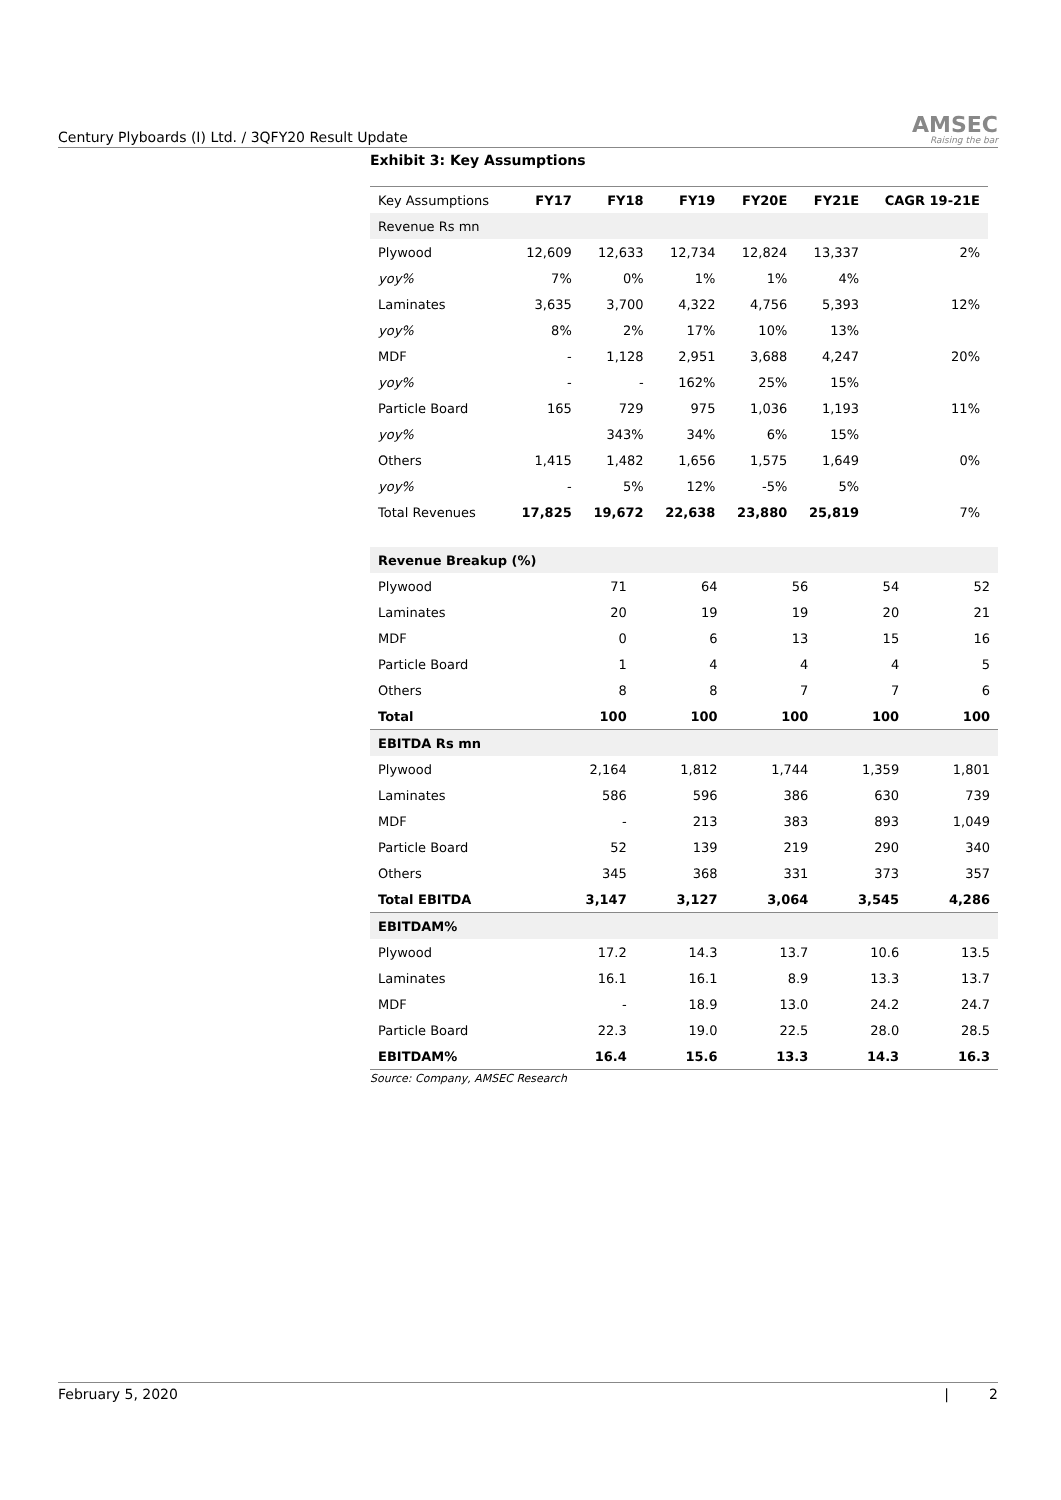Century Plyboards (I) Ltd. / 3QFY20 Result Update
AMSEC
Raising the bar
Exhibit 3: Key Assumptions
| Key Assumptions | FY17 | FY18 | FY19 | FY20E | FY21E | CAGR 19-21E |
| --- | --- | --- | --- | --- | --- | --- |
| Revenue Rs mn | | | | | | |
| Plywood | 12,609 | 12,633 | 12,734 | 12,824 | 13,337 | 2% |
| yoy% | 7% | 0% | 1% | 1% | 4% | |
| Laminates | 3,635 | 3,700 | 4,322 | 4,756 | 5,393 | 12% |
| yoy% | 8% | 2% | 17% | 10% | 13% | |
| MDF | - | 1,128 | 2,951 | 3,688 | 4,247 | 20% |
| yoy% | - | - | 162% | 25% | 15% | |
| Particle Board | 165 | 729 | 975 | 1,036 | 1,193 | 11% |
| yoy% | | 343% | 34% | 6% | 15% | |
| Others | 1,415 | 1,482 | 1,656 | 1,575 | 1,649 | 0% |
| yoy% | - | 5% | 12% | -5% | 5% | |
| Total Revenues | 17,825 | 19,672 | 22,638 | 23,880 | 25,819 | 7% |
| Revenue Breakup (%) | | | | | |
| Plywood | 71 | 64 | 56 | 54 | 52 |
| Laminates | 20 | 19 | 19 | 20 | 21 |
| MDF | 0 | 6 | 13 | 15 | 16 |
| Particle Board | 1 | 4 | 4 | 4 | 5 |
| Others | 8 | 8 | 7 | 7 | 6 |
| Total | 100 | 100 | 100 | 100 | 100 |
| EBITDA Rs mn | | | | | |
| Plywood | 2,164 | 1,812 | 1,744 | 1,359 | 1,801 |
| Laminates | 586 | 596 | 386 | 630 | 739 |
| MDF | - | 213 | 383 | 893 | 1,049 |
| Particle Board | 52 | 139 | 219 | 290 | 340 |
| Others | 345 | 368 | 331 | 373 | 357 |
| Total EBITDA | 3,147 | 3,127 | 3,064 | 3,545 | 4,286 |
| EBITDAM% | | | | | |
| Plywood | 17.2 | 14.3 | 13.7 | 10.6 | 13.5 |
| Laminates | 16.1 | 16.1 | 8.9 | 13.3 | 13.7 |
| MDF | - | 18.9 | 13.0 | 24.2 | 24.7 |
| Particle Board | 22.3 | 19.0 | 22.5 | 28.0 | 28.5 |
| EBITDAM% | 16.4 | 15.6 | 13.3 | 14.3 | 16.3 |
Source: Company, AMSEC Research
February 5, 2020 | 2